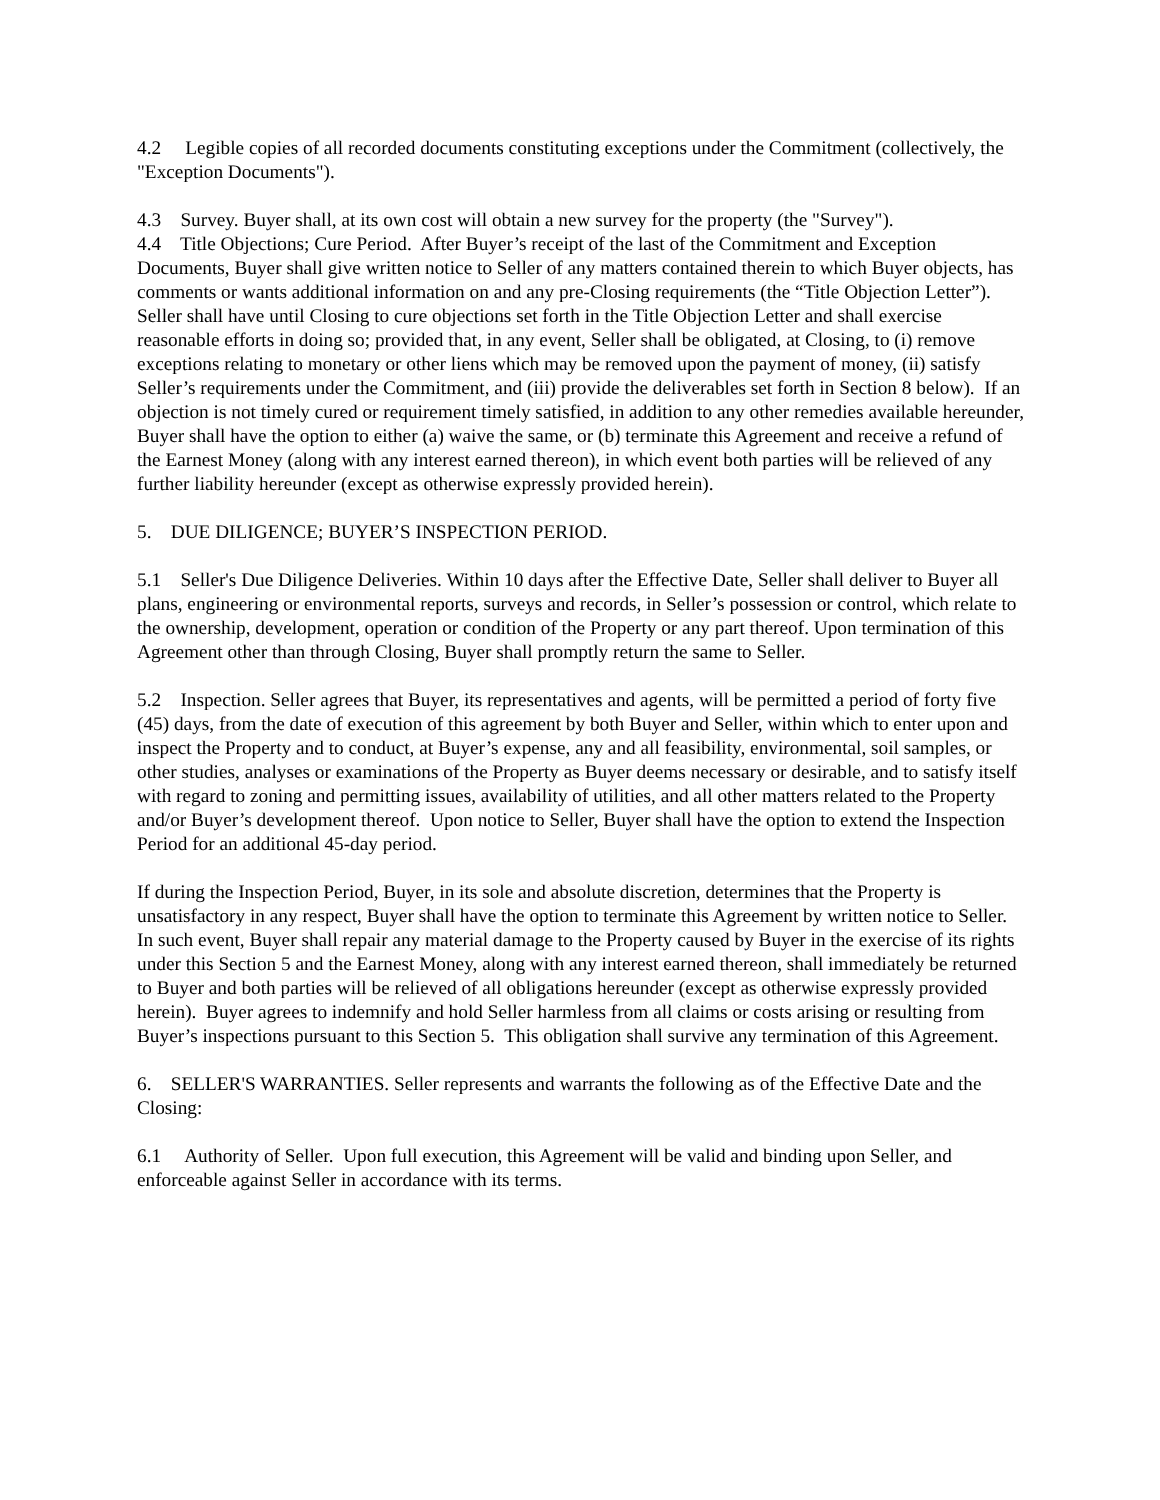4.2 Legible copies of all recorded documents constituting exceptions under the Commitment (collectively, the "Exception Documents").
4.3 Survey. Buyer shall, at its own cost will obtain a new survey for the property (the "Survey").
4.4 Title Objections; Cure Period. After Buyer’s receipt of the last of the Commitment and Exception Documents, Buyer shall give written notice to Seller of any matters contained therein to which Buyer objects, has comments or wants additional information on and any pre-Closing requirements (the “Title Objection Letter”). Seller shall have until Closing to cure objections set forth in the Title Objection Letter and shall exercise reasonable efforts in doing so; provided that, in any event, Seller shall be obligated, at Closing, to (i) remove exceptions relating to monetary or other liens which may be removed upon the payment of money, (ii) satisfy Seller’s requirements under the Commitment, and (iii) provide the deliverables set forth in Section 8 below). If an objection is not timely cured or requirement timely satisfied, in addition to any other remedies available hereunder, Buyer shall have the option to either (a) waive the same, or (b) terminate this Agreement and receive a refund of the Earnest Money (along with any interest earned thereon), in which event both parties will be relieved of any further liability hereunder (except as otherwise expressly provided herein).
5. DUE DILIGENCE; BUYER’S INSPECTION PERIOD.
5.1 Seller's Due Diligence Deliveries. Within 10 days after the Effective Date, Seller shall deliver to Buyer all plans, engineering or environmental reports, surveys and records, in Seller’s possession or control, which relate to the ownership, development, operation or condition of the Property or any part thereof. Upon termination of this Agreement other than through Closing, Buyer shall promptly return the same to Seller.
5.2 Inspection. Seller agrees that Buyer, its representatives and agents, will be permitted a period of forty five (45) days, from the date of execution of this agreement by both Buyer and Seller, within which to enter upon and inspect the Property and to conduct, at Buyer’s expense, any and all feasibility, environmental, soil samples, or other studies, analyses or examinations of the Property as Buyer deems necessary or desirable, and to satisfy itself with regard to zoning and permitting issues, availability of utilities, and all other matters related to the Property and/or Buyer’s development thereof. Upon notice to Seller, Buyer shall have the option to extend the Inspection Period for an additional 45-day period.
If during the Inspection Period, Buyer, in its sole and absolute discretion, determines that the Property is unsatisfactory in any respect, Buyer shall have the option to terminate this Agreement by written notice to Seller. In such event, Buyer shall repair any material damage to the Property caused by Buyer in the exercise of its rights under this Section 5 and the Earnest Money, along with any interest earned thereon, shall immediately be returned to Buyer and both parties will be relieved of all obligations hereunder (except as otherwise expressly provided herein). Buyer agrees to indemnify and hold Seller harmless from all claims or costs arising or resulting from Buyer’s inspections pursuant to this Section 5. This obligation shall survive any termination of this Agreement.
6. SELLER'S WARRANTIES. Seller represents and warrants the following as of the Effective Date and the Closing:
6.1 Authority of Seller. Upon full execution, this Agreement will be valid and binding upon Seller, and enforceable against Seller in accordance with its terms.